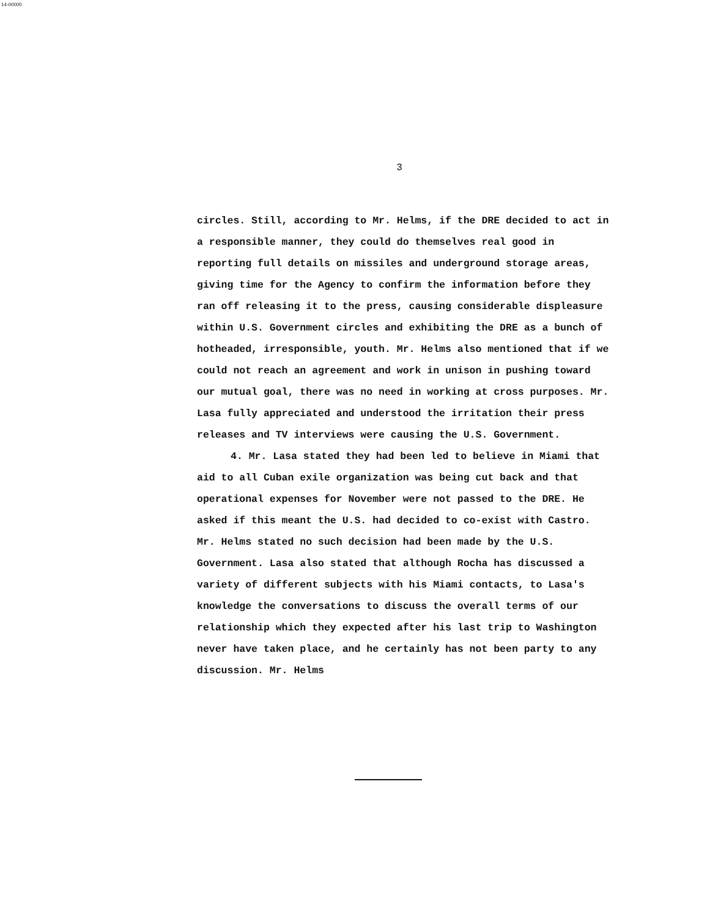14-00000
3
circles. Still, according to Mr. Helms, if the DRE decided to act in a responsible manner, they could do themselves real good in reporting full details on missiles and underground storage areas, giving time for the Agency to confirm the information before they ran off releasing it to the press, causing considerable displeasure within U.S. Government circles and exhibiting the DRE as a bunch of hotheaded, irresponsible, youth. Mr. Helms also mentioned that if we could not reach an agreement and work in unison in pushing toward our mutual goal, there was no need in working at cross purposes. Mr. Lasa fully appreciated and understood the irritation their press releases and TV interviews were causing the U.S. Government.
4. Mr. Lasa stated they had been led to believe in Miami that aid to all Cuban exile organization was being cut back and that operational expenses for November were not passed to the DRE. He asked if this meant the U.S. had decided to co-exist with Castro. Mr. Helms stated no such decision had been made by the U.S. Government. Lasa also stated that although Rocha has discussed a variety of different subjects with his Miami contacts, to Lasa's knowledge the conversations to discuss the overall terms of our relationship which they expected after his last trip to Washington never have taken place, and he certainly has not been party to any discussion. Mr. Helms